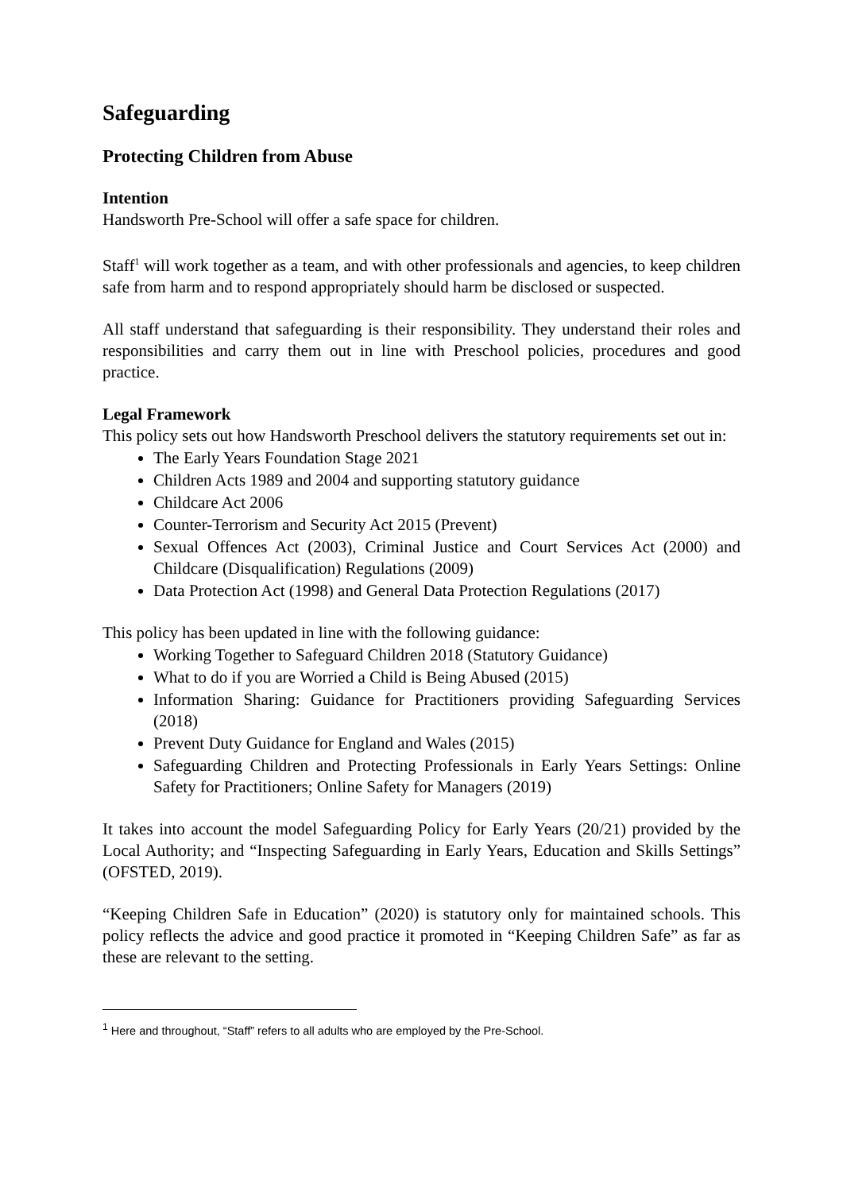Safeguarding
Protecting Children from Abuse
Intention
Handsworth Pre-School will offer a safe space for children.
Staff<sup>1</sup> will work together as a team, and with other professionals and agencies, to keep children safe from harm and to respond appropriately should harm be disclosed or suspected.
All staff understand that safeguarding is their responsibility. They understand their roles and responsibilities and carry them out in line with Preschool policies, procedures and good practice.
Legal Framework
This policy sets out how Handsworth Preschool delivers the statutory requirements set out in:
The Early Years Foundation Stage 2021
Children Acts 1989 and 2004 and supporting statutory guidance
Childcare Act 2006
Counter-Terrorism and Security Act 2015 (Prevent)
Sexual Offences Act (2003), Criminal Justice and Court Services Act (2000) and Childcare (Disqualification) Regulations (2009)
Data Protection Act (1998) and General Data Protection Regulations (2017)
This policy has been updated in line with the following guidance:
Working Together to Safeguard Children 2018 (Statutory Guidance)
What to do if you are Worried a Child is Being Abused (2015)
Information Sharing: Guidance for Practitioners providing Safeguarding Services (2018)
Prevent Duty Guidance for England and Wales (2015)
Safeguarding Children and Protecting Professionals in Early Years Settings: Online Safety for Practitioners; Online Safety for Managers (2019)
It takes into account the model Safeguarding Policy for Early Years (20/21) provided by the Local Authority; and “Inspecting Safeguarding in Early Years, Education and Skills Settings” (OFSTED, 2019).
“Keeping Children Safe in Education” (2020) is statutory only for maintained schools. This policy reflects the advice and good practice it promoted in “Keeping Children Safe” as far as these are relevant to the setting.
<sup>1</sup> Here and throughout, “Staff” refers to all adults who are employed by the Pre-School.